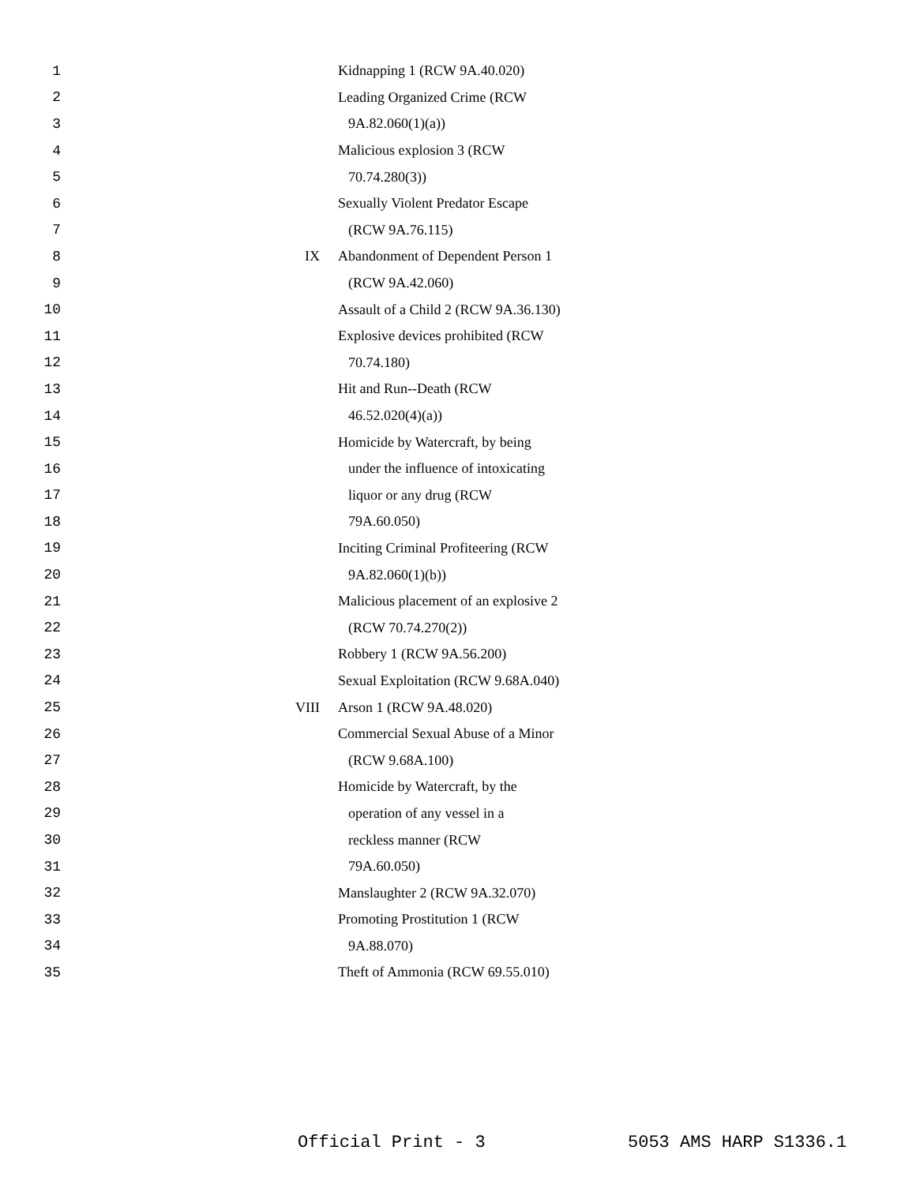1 Kidnapping 1 (RCW 9A.40.020)
2 Leading Organized Crime (RCW
3 9A.82.060(1)(a))
4 Malicious explosion 3 (RCW
5 70.74.280(3))
6 Sexually Violent Predator Escape
7 (RCW 9A.76.115)
8 IX Abandonment of Dependent Person 1
9 (RCW 9A.42.060)
10 Assault of a Child 2 (RCW 9A.36.130)
11 Explosive devices prohibited (RCW
12 70.74.180)
13 Hit and Run--Death (RCW
14 46.52.020(4)(a))
15 Homicide by Watercraft, by being
16 under the influence of intoxicating
17 liquor or any drug (RCW
18 79A.60.050)
19 Inciting Criminal Profiteering (RCW
20 9A.82.060(1)(b))
21 Malicious placement of an explosive 2
22 (RCW 70.74.270(2))
23 Robbery 1 (RCW 9A.56.200)
24 Sexual Exploitation (RCW 9.68A.040)
25 VIII Arson 1 (RCW 9A.48.020)
26 Commercial Sexual Abuse of a Minor
27 (RCW 9.68A.100)
28 Homicide by Watercraft, by the
29 operation of any vessel in a
30 reckless manner (RCW
31 79A.60.050)
32 Manslaughter 2 (RCW 9A.32.070)
33 Promoting Prostitution 1 (RCW
34 9A.88.070)
35 Theft of Ammonia (RCW 69.55.010)
Official Print - 3 5053 AMS HARP S1336.1